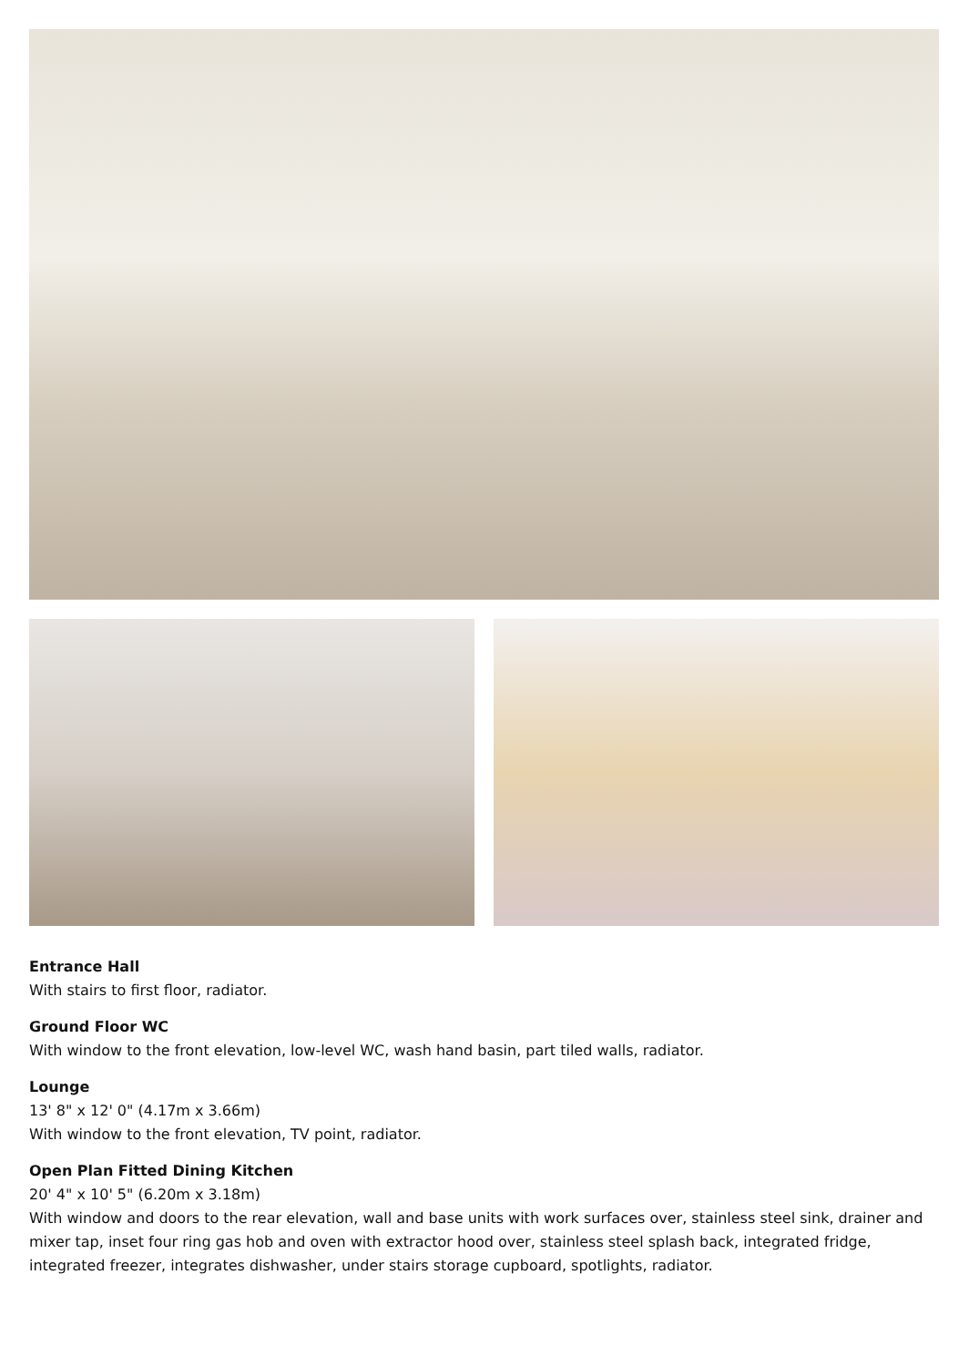Entrance Hall
With stairs to first floor, radiator.
Ground Floor WC
With window to the front elevation, low-level WC, wash hand basin, part tiled walls, radiator.
Lounge
13' 8" x 12' 0" (4.17m x 3.66m)
With window to the front elevation, TV point, radiator.
Open Plan Fitted Dining Kitchen
20' 4" x 10' 5" (6.20m x 3.18m)
With window and doors to the rear elevation, wall and base units with work surfaces over, stainless steel sink, drainer and mixer tap, inset four ring gas hob and oven with extractor hood over, stainless steel splash back, integrated fridge, integrated freezer, integrates dishwasher, under stairs storage cupboard, spotlights, radiator.